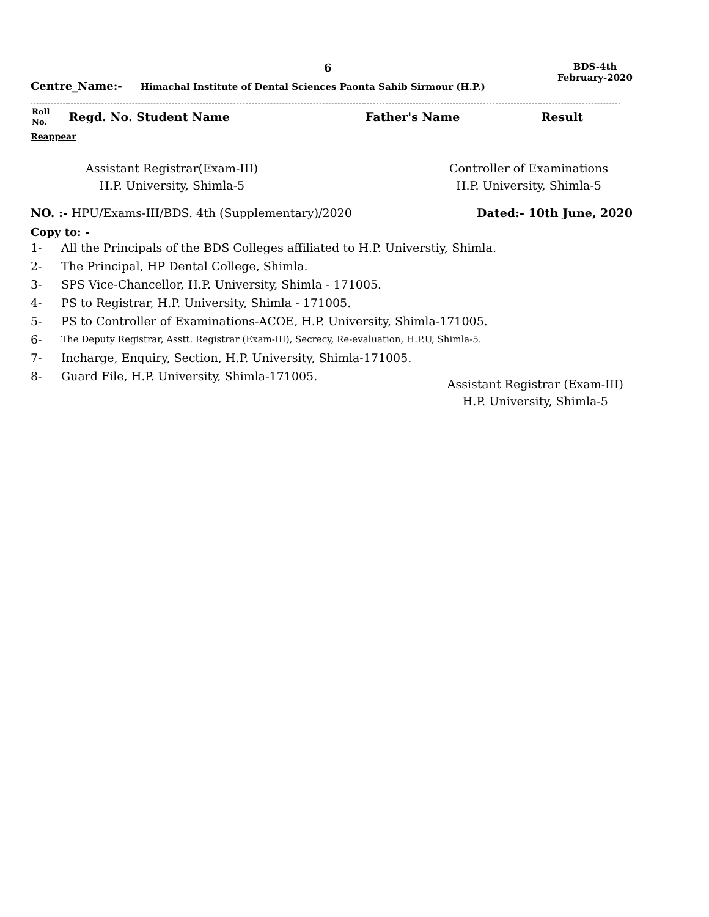6
BDS-4th
February-2020
Centre_Name:- Himachal Institute of Dental Sciences Paonta Sahib Sirmour (H.P.)
| Roll No. | Regd. No. Student Name | Father's Name | Result |
| --- | --- | --- | --- |
Reappear
Assistant Registrar(Exam-III)
H.P. University, Shimla-5
Controller of Examinations
H.P. University, Shimla-5
NO. :- HPU/Exams-III/BDS. 4th (Supplementary)/2020
Dated:- 10th June, 2020
Copy to: -
1- All the Principals of the BDS Colleges affiliated to H.P. Universtiy, Shimla.
2- The Principal, HP Dental College, Shimla.
3- SPS Vice-Chancellor, H.P. University, Shimla - 171005.
4- PS to Registrar, H.P. University, Shimla - 171005.
5- PS to Controller of Examinations-ACOE, H.P. University, Shimla-171005.
6- The Deputy Registrar, Asstt. Registrar (Exam-III), Secrecy, Re-evaluation, H.P.U, Shimla-5.
7- Incharge, Enquiry, Section, H.P. University, Shimla-171005.
8- Guard File, H.P. University, Shimla-171005.
Assistant Registrar (Exam-III)
H.P. University, Shimla-5